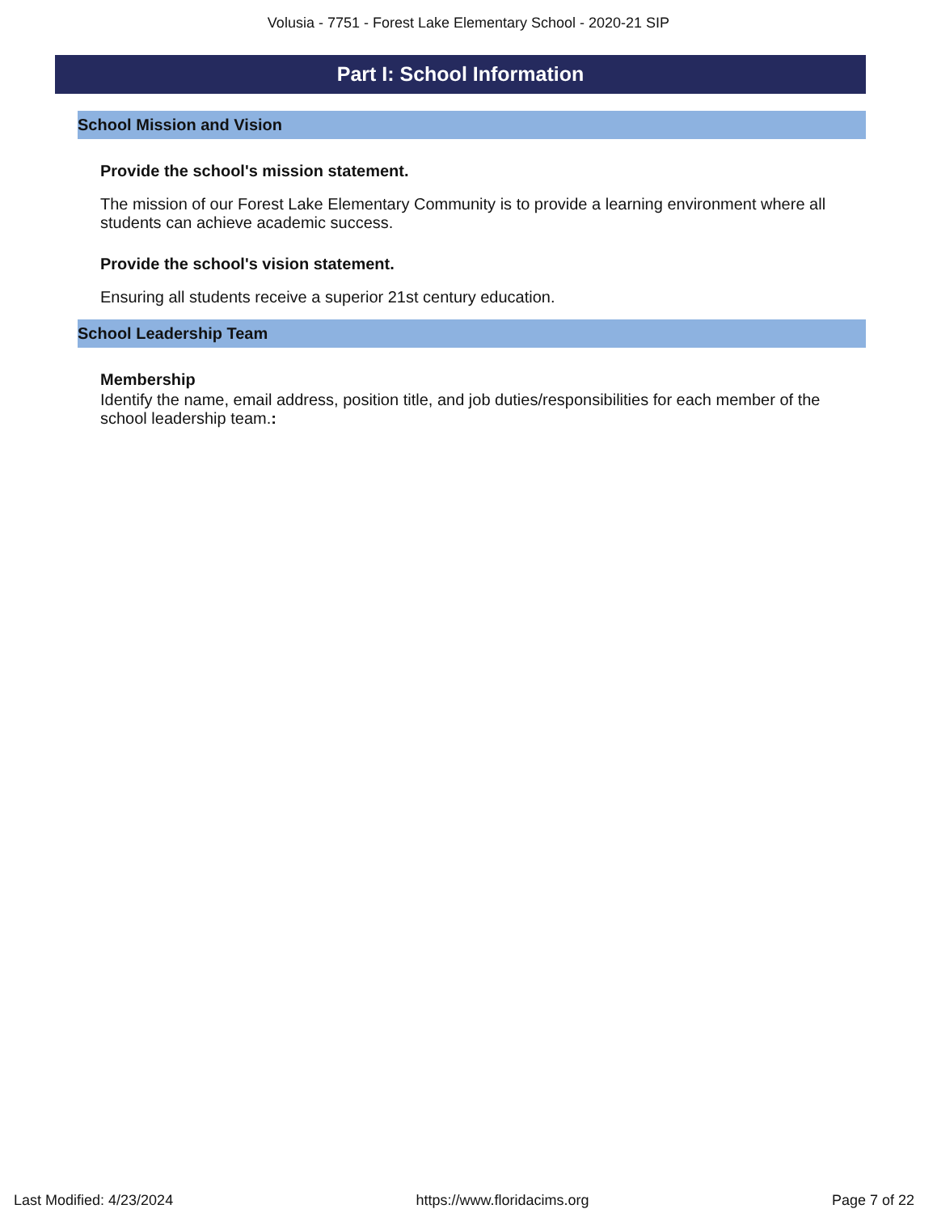Volusia - 7751 - Forest Lake Elementary School - 2020-21 SIP
Part I: School Information
School Mission and Vision
Provide the school's mission statement.
The mission of our Forest Lake Elementary Community is to provide a learning environment where all students can achieve academic success.
Provide the school's vision statement.
Ensuring all students receive a superior 21st century education.
School Leadership Team
Membership
Identify the name, email address, position title, and job duties/responsibilities for each member of the school leadership team.:
Last Modified: 4/23/2024 https://www.floridacims.org Page 7 of 22